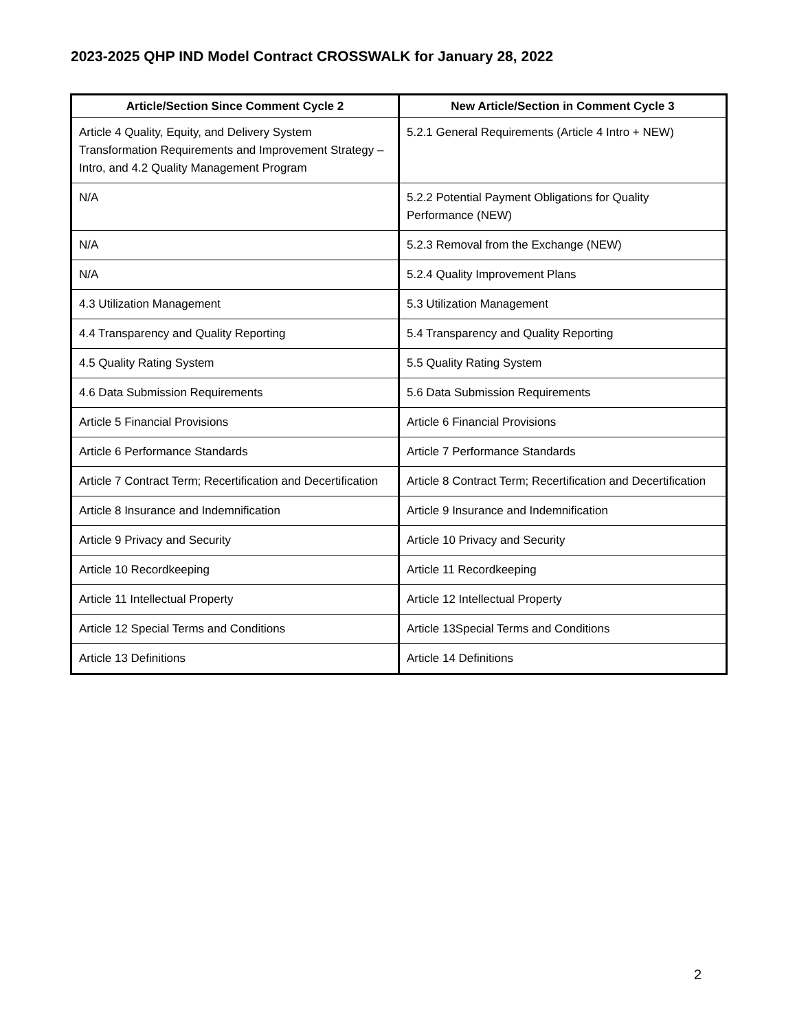2023-2025 QHP IND Model Contract CROSSWALK for January 28, 2022
| Article/Section Since Comment Cycle 2 | New Article/Section in Comment Cycle 3 |
| --- | --- |
| Article 4 Quality, Equity, and Delivery System Transformation Requirements and Improvement Strategy – Intro, and 4.2 Quality Management Program | 5.2.1 General Requirements (Article 4 Intro + NEW) |
| N/A | 5.2.2 Potential Payment Obligations for Quality Performance (NEW) |
| N/A | 5.2.3 Removal from the Exchange (NEW) |
| N/A | 5.2.4 Quality Improvement Plans |
| 4.3 Utilization Management | 5.3 Utilization Management |
| 4.4 Transparency and Quality Reporting | 5.4 Transparency and Quality Reporting |
| 4.5 Quality Rating System | 5.5 Quality Rating System |
| 4.6 Data Submission Requirements | 5.6 Data Submission Requirements |
| Article 5 Financial Provisions | Article 6 Financial Provisions |
| Article 6 Performance Standards | Article 7 Performance Standards |
| Article 7 Contract Term; Recertification and Decertification | Article 8 Contract Term; Recertification and Decertification |
| Article 8 Insurance and Indemnification | Article 9 Insurance and Indemnification |
| Article 9 Privacy and Security | Article 10 Privacy and Security |
| Article 10 Recordkeeping | Article 11 Recordkeeping |
| Article 11 Intellectual Property | Article 12 Intellectual Property |
| Article 12 Special Terms and Conditions | Article 13Special Terms and Conditions |
| Article 13 Definitions | Article 14 Definitions |
2